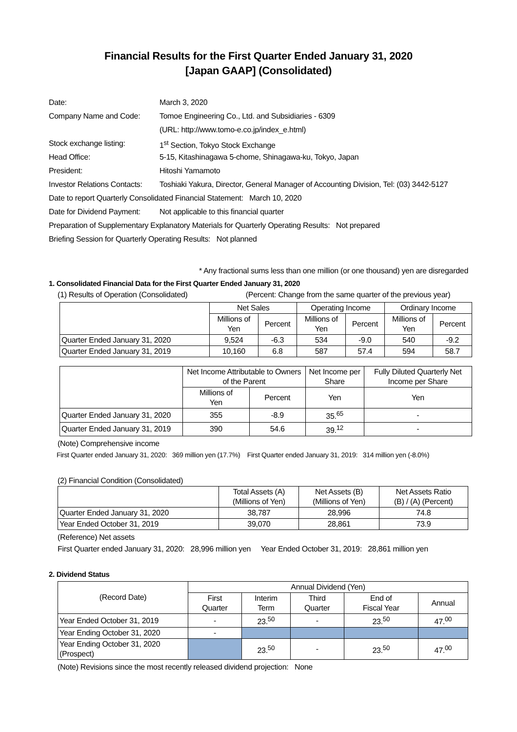Financial Results for the First Quarter Ended January 31, 2020
[Japan GAAP] (Consolidated)
| Date: | March 3, 2020 |
| Company Name and Code: | Tomoe Engineering Co., Ltd. and Subsidiaries - 6309 |
| | (URL: http://www.tomo-e.co.jp/index_e.html) |
| Stock exchange listing: | 1<sup>st</sup> Section, Tokyo Stock Exchange |
| Head Office: | 5-15, Kitashinagawa 5-chome, Shinagawa-ku, Tokyo, Japan |
| President: | Hitoshi Yamamoto |
| Investor Relations Contacts: | Toshiaki Yakura, Director, General Manager of Accounting Division, Tel: (03) 3442-5127 |
| Date to report Quarterly Consolidated Financial Statement: March 10, 2020 | |
| Date for Dividend Payment: | Not applicable to this financial quarter |
| Preparation of Supplementary Explanatory Materials for Quarterly Operating Results: Not prepared | |
| Briefing Session for Quarterly Operating Results: Not planned | |
* Any fractional sums less than one million (or one thousand) yen are disregarded
1. Consolidated Financial Data for the First Quarter Ended January 31, 2020
(1) Results of Operation (Consolidated) (Percent: Change from the same quarter of the previous year)
| | Net Sales | | Operating Income | | Ordinary Income | |
| --- | --- | --- | --- | --- | --- | --- |
| | Millions of Yen | Percent | Millions of Yen | Percent | Millions of Yen | Percent |
| Quarter Ended January 31, 2020 | 9,524 | -6.3 | 534 | -9.0 | 540 | -9.2 |
| Quarter Ended January 31, 2019 | 10,160 | 6.8 | 587 | 57.4 | 594 | 58.7 |
| | Net Income Attributable to Owners of the Parent | | Net Income per Share | Fully Diluted Quarterly Net Income per Share |
| --- | --- | --- | --- | --- |
| | Millions of Yen | Percent | Yen | Yen |
| Quarter Ended January 31, 2020 | 355 | -8.9 | 35.<sup>65</sup> | - |
| Quarter Ended January 31, 2019 | 390 | 54.6 | 39.<sup>12</sup> | - |
(Note) Comprehensive income
First Quarter ended January 31, 2020: 369 million yen (17.7%) First Quarter ended January 31, 2019: 314 million yen (-8.0%)
(2) Financial Condition (Consolidated)
| | Total Assets (A) (Millions of Yen) | Net Assets (B) (Millions of Yen) | Net Assets Ratio (B) / (A) (Percent) |
| --- | --- | --- | --- |
| Quarter Ended January 31, 2020 | 38,787 | 28,996 | 74.8 |
| Year Ended October 31, 2019 | 39,070 | 28,861 | 73.9 |
(Reference) Net assets
First Quarter ended January 31, 2020: 28,996 million yen Year Ended October 31, 2019: 28,861 million yen
2. Dividend Status
| (Record Date) | Annual Dividend (Yen) | | | | |
| --- | --- | --- | --- | --- | --- |
| | First Quarter | Interim Term | Third Quarter | End of Fiscal Year | Annual |
| Year Ended October 31, 2019 | - | 23.<sup>50</sup> | - | 23.<sup>50</sup> | 47.<sup>00</sup> |
| Year Ending October 31, 2020 | - | | | | |
| Year Ending October 31, 2020 (Prospect) | | 23.<sup>50</sup> | - | 23.<sup>50</sup> | 47.<sup>00</sup> |
(Note) Revisions since the most recently released dividend projection: None